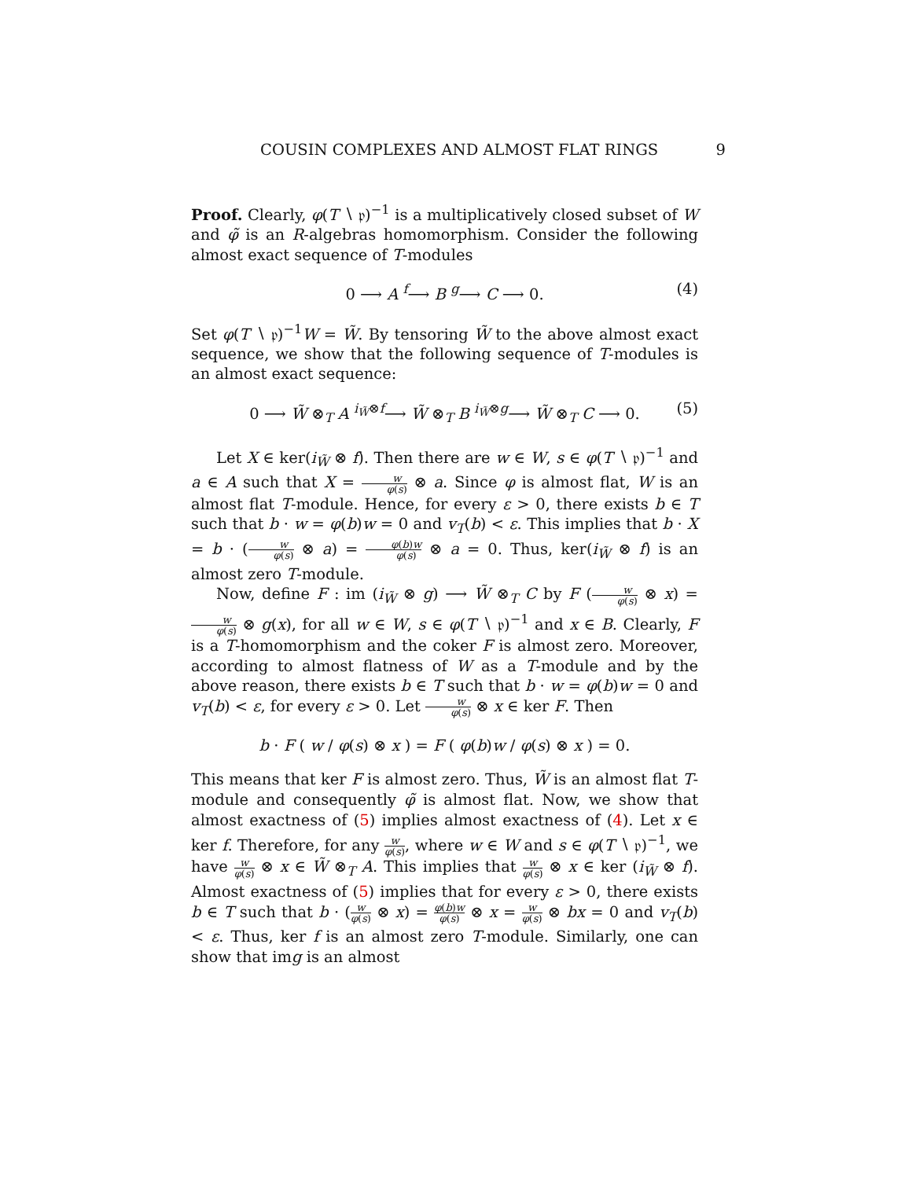COUSIN COMPLEXES AND ALMOST FLAT RINGS 9
Proof. Clearly, φ(T ∖ 𝔭)<sup>−1</sup> is a multiplicatively closed subset of W and φ̃ is an R-algebras homomorphism. Consider the following almost exact sequence of T-modules
0 ⟶ A <sup>f</sup>⟶ B <sup>g</sup>⟶ C ⟶ 0. (4)
Set φ(T ∖ 𝔭)<sup>−1</sup>W = W̃. By tensoring W̃ to the above almost exact sequence, we show that the following sequence of T-modules is an almost exact sequence:
0 ⟶ W̃ ⊗<sub>T</sub> A <sup>i<sub>W̃</sub>⊗f</sup>⟶ W̃ ⊗<sub>T</sub> B <sup>i<sub>W̃</sub>⊗g</sup>⟶ W̃ ⊗<sub>T</sub> C ⟶ 0. (5)
Let X ∈ ker(i<sub>W̃</sub> ⊗ f). Then there are w ∈ W, s ∈ φ(T ∖ 𝔭)<sup>−1</sup> and a ∈ A such that X = w φ(s) ⊗ a. Since φ is almost flat, W is an almost flat T-module. Hence, for every ε > 0, there exists b ∈ T such that b · w = φ(b)w = 0 and v<sub>T</sub>(b) < ε. This implies that b · X = b · (w φ(s) ⊗ a) = φ(b)w φ(s) ⊗ a = 0. Thus, ker(i<sub>W̃</sub> ⊗ f) is an almost zero T-module.
Now, define F : im (i<sub>W̃</sub> ⊗ g) ⟶ W̃ ⊗<sub>T</sub> C by F (w φ(s) ⊗ x) = w φ(s) ⊗ g(x), for all w ∈ W, s ∈ φ(T ∖ 𝔭)<sup>−1</sup> and x ∈ B. Clearly, F is a T-homomorphism and the coker F is almost zero. Moreover, according to almost flatness of W as a T-module and by the above reason, there exists b ∈ T such that b · w = φ(b)w = 0 and v<sub>T</sub>(b) < ε, for every ε > 0. Let w φ(s) ⊗ x ∈ ker F. Then
b · F ( w / φ(s) ⊗ x ) = F ( φ(b)w / φ(s) ⊗ x ) = 0.
This means that ker F is almost zero. Thus, W̃ is an almost flat T-module and consequently φ̃ is almost flat. Now, we show that almost exactness of (5) implies almost exactness of (4). Let x ∈ ker f. Therefore, for any w φ(s), where w ∈ W and s ∈ φ(T ∖ 𝔭)<sup>−1</sup>, we have w φ(s) ⊗ x ∈ W̃ ⊗<sub>T</sub> A. This implies that w φ(s) ⊗ x ∈ ker (i<sub>W̃</sub> ⊗ f). Almost exactness of (5) implies that for every ε > 0, there exists b ∈ T such that b · (w φ(s) ⊗ x) = φ(b)w φ(s) ⊗ x = w φ(s) ⊗ bx = 0 and v<sub>T</sub>(b) < ε. Thus, ker f is an almost zero T-module. Similarly, one can show that img is an almost